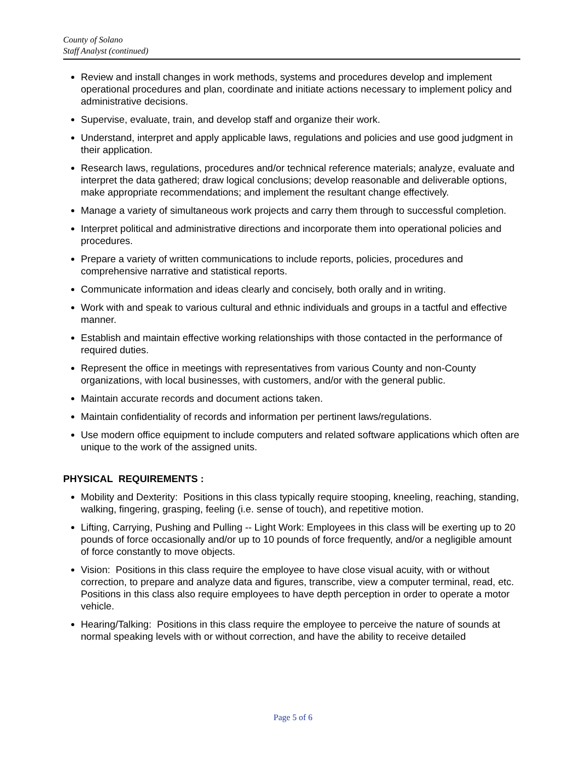County of Solano
Staff Analyst (continued)
Review and install changes in work methods, systems and procedures develop and implement operational procedures and plan, coordinate and initiate actions necessary to implement policy and administrative decisions.
Supervise, evaluate, train, and develop staff and organize their work.
Understand, interpret and apply applicable laws, regulations and policies and use good judgment in their application.
Research laws, regulations, procedures and/or technical reference materials; analyze, evaluate and interpret the data gathered; draw logical conclusions; develop reasonable and deliverable options, make appropriate recommendations; and implement the resultant change effectively.
Manage a variety of simultaneous work projects and carry them through to successful completion.
Interpret political and administrative directions and incorporate them into operational policies and procedures.
Prepare a variety of written communications to include reports, policies, procedures and comprehensive narrative and statistical reports.
Communicate information and ideas clearly and concisely, both orally and in writing.
Work with and speak to various cultural and ethnic individuals and groups in a tactful and effective manner.
Establish and maintain effective working relationships with those contacted in the performance of required duties.
Represent the office in meetings with representatives from various County and non-County organizations, with local businesses, with customers, and/or with the general public.
Maintain accurate records and document actions taken.
Maintain confidentiality of records and information per pertinent laws/regulations.
Use modern office equipment to include computers and related software applications which often are unique to the work of the assigned units.
PHYSICAL REQUIREMENTS :
Mobility and Dexterity: Positions in this class typically require stooping, kneeling, reaching, standing, walking, fingering, grasping, feeling (i.e. sense of touch), and repetitive motion.
Lifting, Carrying, Pushing and Pulling -- Light Work: Employees in this class will be exerting up to 20 pounds of force occasionally and/or up to 10 pounds of force frequently, and/or a negligible amount of force constantly to move objects.
Vision: Positions in this class require the employee to have close visual acuity, with or without correction, to prepare and analyze data and figures, transcribe, view a computer terminal, read, etc. Positions in this class also require employees to have depth perception in order to operate a motor vehicle.
Hearing/Talking: Positions in this class require the employee to perceive the nature of sounds at normal speaking levels with or without correction, and have the ability to receive detailed
Page 5 of 6